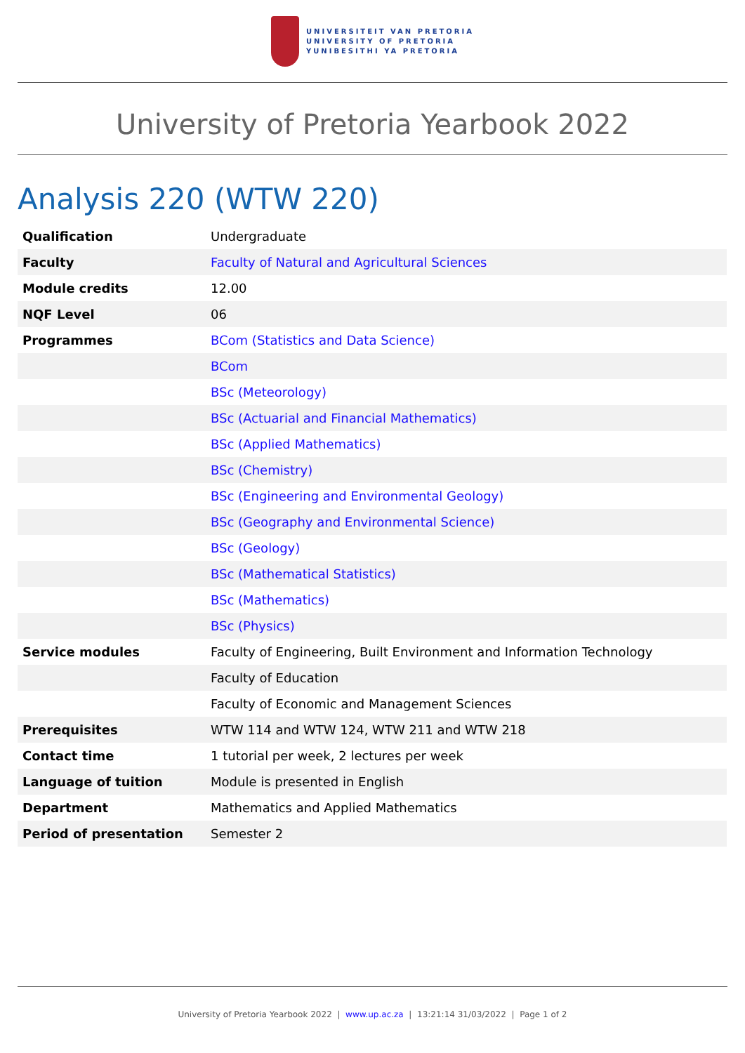UNIVERSITEIT VAN PRETORIA
UNIVERSITY OF PRETORIA
YUNIBESITHI YA PRETORIA
University of Pretoria Yearbook 2022
Analysis 220 (WTW 220)
| Qualification | Undergraduate |
| Faculty | Faculty of Natural and Agricultural Sciences |
| Module credits | 12.00 |
| NQF Level | 06 |
| Programmes | BCom (Statistics and Data Science) |
| | BCom |
| | BSc (Meteorology) |
| | BSc (Actuarial and Financial Mathematics) |
| | BSc (Applied Mathematics) |
| | BSc (Chemistry) |
| | BSc (Engineering and Environmental Geology) |
| | BSc (Geography and Environmental Science) |
| | BSc (Geology) |
| | BSc (Mathematical Statistics) |
| | BSc (Mathematics) |
| | BSc (Physics) |
| Service modules | Faculty of Engineering, Built Environment and Information Technology |
| | Faculty of Education |
| | Faculty of Economic and Management Sciences |
| Prerequisites | WTW 114 and WTW 124, WTW 211 and WTW 218 |
| Contact time | 1 tutorial per week, 2 lectures per week |
| Language of tuition | Module is presented in English |
| Department | Mathematics and Applied Mathematics |
| Period of presentation | Semester 2 |
University of Pretoria Yearbook 2022 | www.up.ac.za | 13:21:14 31/03/2022 | Page 1 of 2